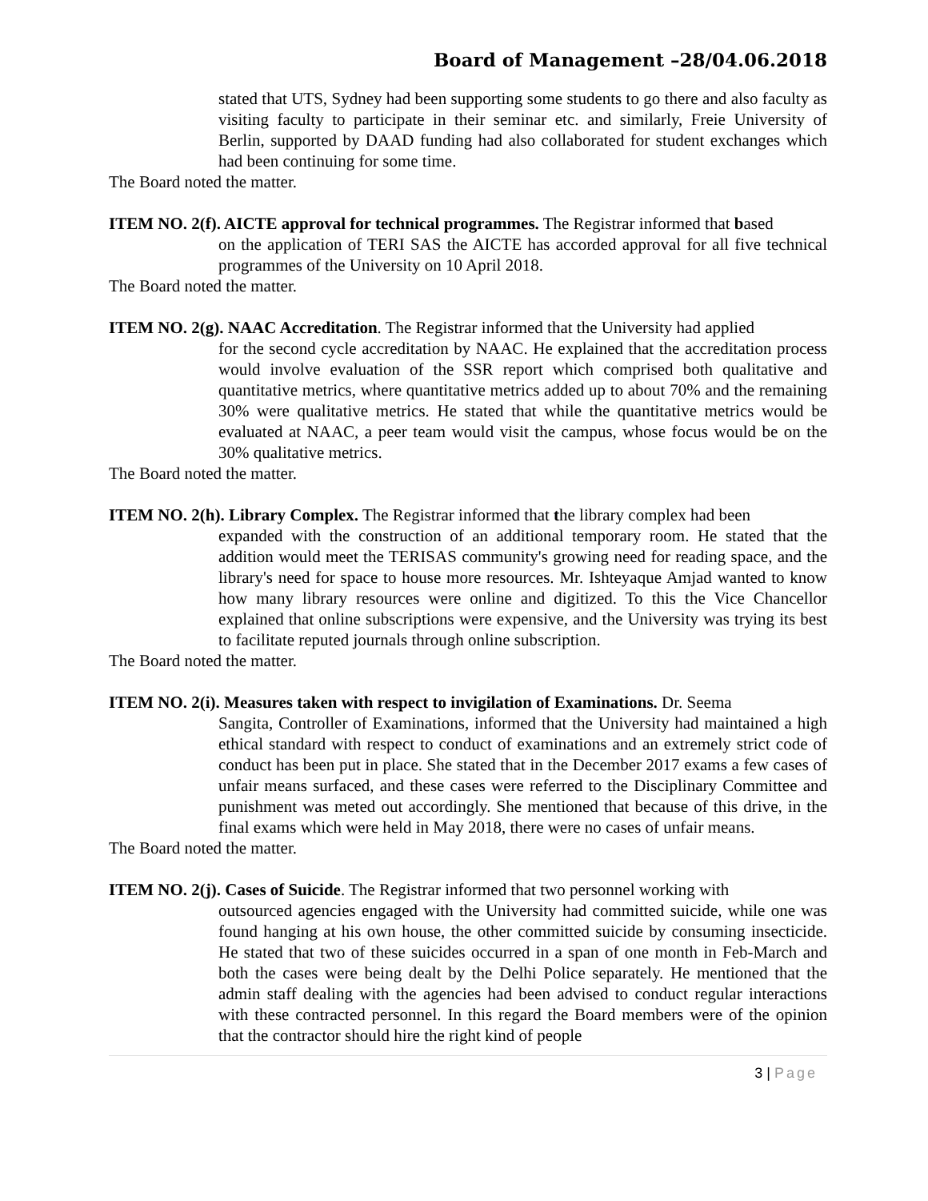Board of Management –28/04.06.2018
stated that UTS, Sydney had been supporting some students to go there and also faculty as visiting faculty to participate in their seminar etc. and similarly, Freie University of Berlin, supported by DAAD funding had also collaborated for student exchanges which had been continuing for some time.
The Board noted the matter.
ITEM NO. 2(f). AICTE approval for technical programmes. The Registrar informed that based
on the application of TERI SAS the AICTE has accorded approval for all five technical programmes of the University on 10 April 2018.
The Board noted the matter.
ITEM NO. 2(g). NAAC Accreditation. The Registrar informed that the University had applied
for the second cycle accreditation by NAAC. He explained that the accreditation process would involve evaluation of the SSR report which comprised both qualitative and quantitative metrics, where quantitative metrics added up to about 70% and the remaining 30% were qualitative metrics. He stated that while the quantitative metrics would be evaluated at NAAC, a peer team would visit the campus, whose focus would be on the 30% qualitative metrics.
The Board noted the matter.
ITEM NO. 2(h). Library Complex. The Registrar informed that the library complex had been
expanded with the construction of an additional temporary room. He stated that the addition would meet the TERISAS community's growing need for reading space, and the library's need for space to house more resources. Mr. Ishteyaque Amjad wanted to know how many library resources were online and digitized. To this the Vice Chancellor explained that online subscriptions were expensive, and the University was trying its best to facilitate reputed journals through online subscription.
The Board noted the matter.
ITEM NO. 2(i). Measures taken with respect to invigilation of Examinations. Dr. Seema
Sangita, Controller of Examinations, informed that the University had maintained a high ethical standard with respect to conduct of examinations and an extremely strict code of conduct has been put in place. She stated that in the December 2017 exams a few cases of unfair means surfaced, and these cases were referred to the Disciplinary Committee and punishment was meted out accordingly. She mentioned that because of this drive, in the final exams which were held in May 2018, there were no cases of unfair means.
The Board noted the matter.
ITEM NO. 2(j). Cases of Suicide. The Registrar informed that two personnel working with
outsourced agencies engaged with the University had committed suicide, while one was found hanging at his own house, the other committed suicide by consuming insecticide. He stated that two of these suicides occurred in a span of one month in Feb-March and both the cases were being dealt by the Delhi Police separately. He mentioned that the admin staff dealing with the agencies had been advised to conduct regular interactions with these contracted personnel. In this regard the Board members were of the opinion that the contractor should hire the right kind of people
3 | Page